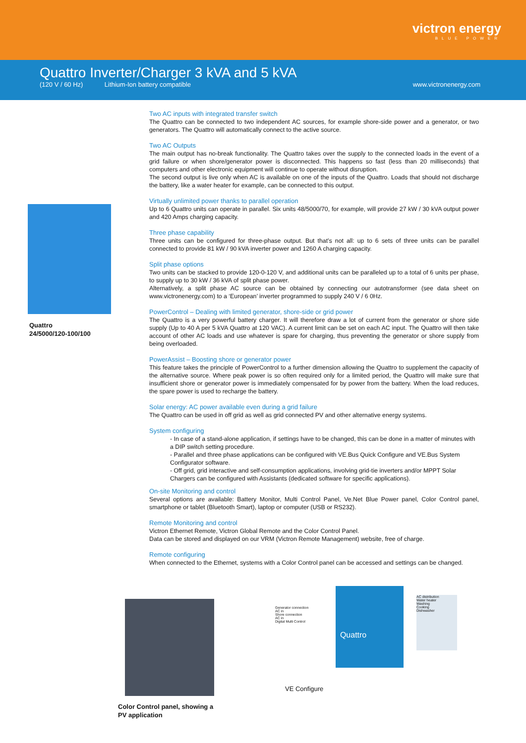victron energy
BLUE POWER
Quattro Inverter/Charger 3 kVA and 5 kVA
(120 V / 60 Hz) Lithium-Ion battery compatible
www.victronenergy.com
Quattro
24/5000/120-100/100
Two AC inputs with integrated transfer switch
The Quattro can be connected to two independent AC sources, for example shore-side power and a generator, or two generators. The Quattro will automatically connect to the active source.
Two AC Outputs
The main output has no-break functionality. The Quattro takes over the supply to the connected loads in the event of a grid failure or when shore/generator power is disconnected. This happens so fast (less than 20 milliseconds) that computers and other electronic equipment will continue to operate without disruption.
The second output is live only when AC is available on one of the inputs of the Quattro. Loads that should not discharge the battery, like a water heater for example, can be connected to this output.
Virtually unlimited power thanks to parallel operation
Up to 6 Quattro units can operate in parallel. Six units 48/5000/70, for example, will provide 27 kW / 30 kVA output power and 420 Amps charging capacity.
Three phase capability
Three units can be configured for three-phase output. But that’s not all: up to 6 sets of three units can be parallel connected to provide 81 kW / 90 kVA inverter power and 1260 A charging capacity.
Split phase options
Two units can be stacked to provide 120-0-120 V, and additional units can be paralleled up to a total of 6 units per phase, to supply up to 30 kW / 36 kVA of split phase power.
Alternatively, a split phase AC source can be obtained by connecting our autotransformer (see data sheet on www.victronenergy.com) to a ‘European’ inverter programmed to supply 240 V / 6 0Hz.
PowerControl – Dealing with limited generator, shore-side or grid power
The Quattro is a very powerful battery charger. It will therefore draw a lot of current from the generator or shore side supply (Up to 40 A per 5 kVA Quattro at 120 VAC). A current limit can be set on each AC input. The Quattro will then take account of other AC loads and use whatever is spare for charging, thus preventing the generator or shore supply from being overloaded.
PowerAssist – Boosting shore or generator power
This feature takes the principle of PowerControl to a further dimension allowing the Quattro to supplement the capacity of the alternative source. Where peak power is so often required only for a limited period, the Quattro will make sure that insufficient shore or generator power is immediately compensated for by power from the battery. When the load reduces, the spare power is used to recharge the battery.
Solar energy: AC power available even during a grid failure
The Quattro can be used in off grid as well as grid connected PV and other alternative energy systems.
System configuring
- In case of a stand-alone application, if settings have to be changed, this can be done in a matter of minutes with a DIP switch setting procedure.
- Parallel and three phase applications can be configured with VE.Bus Quick Configure and VE.Bus System Configurator software.
- Off grid, grid interactive and self-consumption applications, involving grid-tie inverters and/or MPPT Solar Chargers can be configured with Assistants (dedicated software for specific applications).
On-site Monitoring and control
Several options are available: Battery Monitor, Multi Control Panel, Ve.Net Blue Power panel, Color Control panel, smartphone or tablet (Bluetooth Smart), laptop or computer (USB or RS232).
Remote Monitoring and control
Victron Ethernet Remote, Victron Global Remote and the Color Control Panel.
Data can be stored and displayed on our VRM (Victron Remote Management) website, free of charge.
Remote configuring
When connected to the Ethernet, systems with a Color Control panel can be accessed and settings can be changed.
Color Control panel, showing a
PV application
Quattro
AC distribution
Water heater
Washing
Cooking
Dishwasher
Generator connection
AC in
Shore connection
AC in
Digital Multi Control
VE Configure